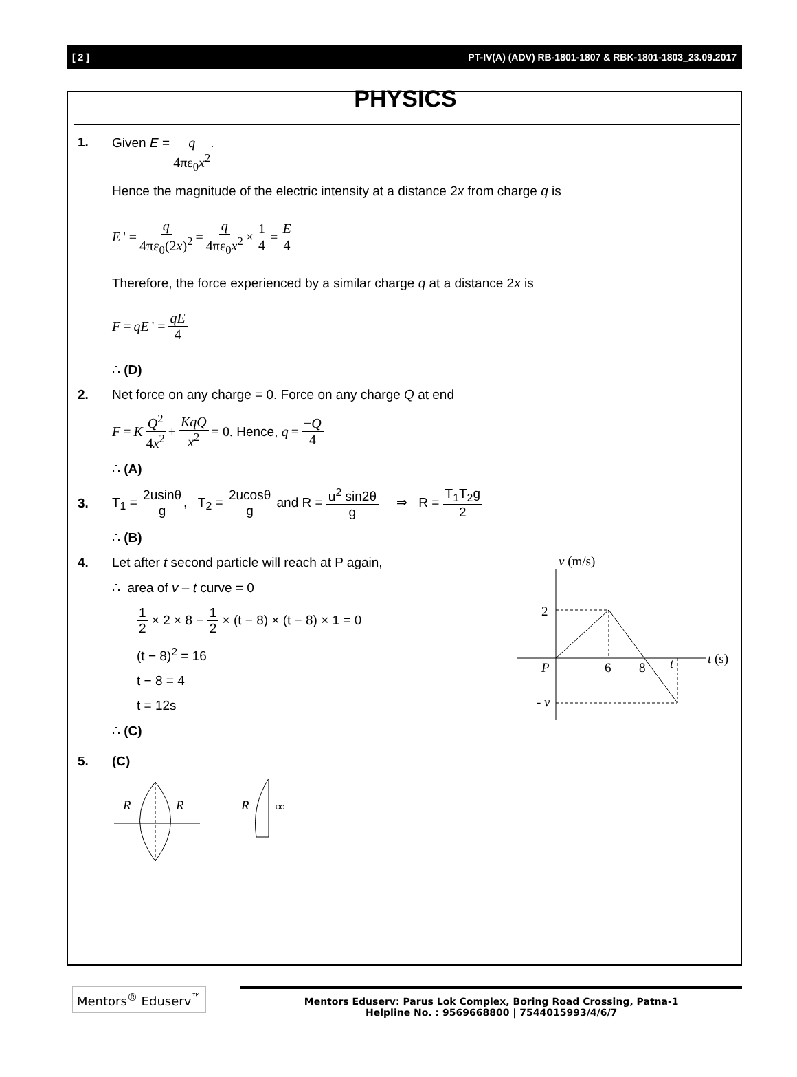[ 2 ] PT-IV(A) (ADV) RB-1801-1807 & RBK-1801-1803_23.09.2017
PHYSICS
1.
Given E = q 4πε<sub>0</sub>x<sup>2</sup>.
Hence the magnitude of the electric intensity at a distance 2x from charge q is
E ' = q 4πε<sub>0</sub>(2x)<sup>2</sup> = q 4πε<sub>0</sub>x<sup>2</sup> × 1 4 = E 4
Therefore, the force experienced by a similar charge q at a distance 2x is
F = qE ' = qE 4
∴ (D)
2.
Net force on any charge = 0. Force on any charge Q at end
F = K Q<sup>2</sup> 4x<sup>2</sup> + KqQ x<sup>2</sup> = 0. Hence, q = −Q 4
∴ (A)
3.
T<sub>1</sub> = 2usinθ g, T<sub>2</sub> = 2ucosθ g and R = u<sup>2</sup> sin2θ g ⇒ R = T<sub>1</sub>T<sub>2</sub>g 2
∴ (B)
4.
Let after t second particle will reach at P again,
∴ area of v – t curve = 0
1 2 × 2 × 8 − 1 2 × (t − 8) × (t − 8) × 1 = 0
(t − 8)<sup>2</sup> = 16
t − 8 = 4
t = 12s
∴ (C)
v (m/s)
2
P
6
8
t
t (s)
- v
5.
(C)
R
R
R
∞
Mentors<sup>®</sup> Eduserv<sup>™</sup>
Mentors Eduserv: Parus Lok Complex, Boring Road Crossing, Patna-1
Helpline No. : 9569668800 | 7544015993/4/6/7